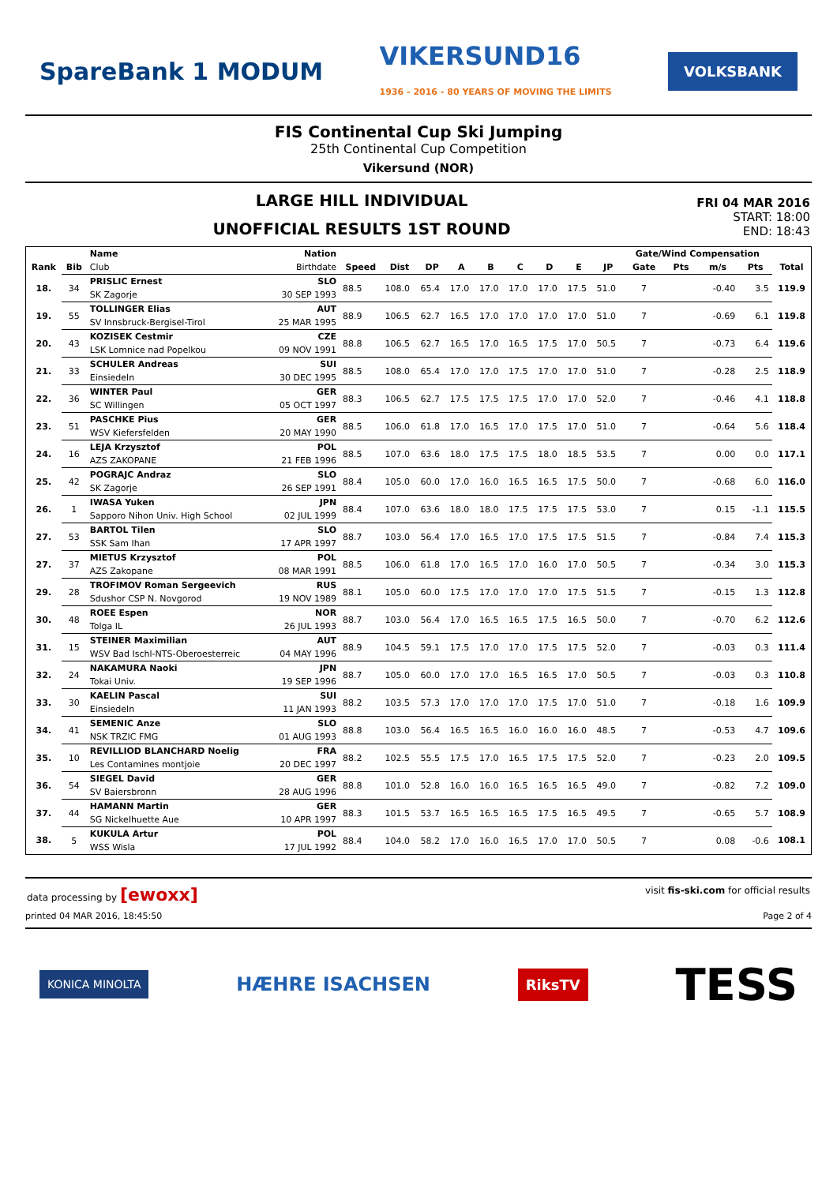SpareBank 1 MODUM VIKERSUND16
1936 - 2016 - 80 YEARS OF MOVING THE LIMITS VOLKSBANK
FIS Continental Cup Ski Jumping
25th Continental Cup Competition
Vikersund (NOR)
LARGE HILL INDIVIDUAL
UNOFFICIAL RESULTS 1ST ROUND
FRI 04 MAR 2016
START: 18:00
END: 18:43
| | | Name | Nation | | | | | | | | | | Gate/Wind Compensation | | | | |
| --- | --- | --- | --- | --- | --- | --- | --- | --- | --- | --- | --- | --- | --- | --- | --- | --- | --- |
| Rank | Bib | Club | Birthdate | Speed | Dist | DP | A | B | C | D | E | JP | Gate | Pts | m/s | Pts | Total |
| 18. | 34 | PRISLIC Ernest | SLO | 88.5 | 108.0 | 65.4 | 17.0 | 17.0 | 17.0 | 17.0 | 17.5 | 51.0 | 7 | | -0.40 | 3.5 | 119.9 |
| | | SK Zagorje | 30 SEP 1993 | | | | | | | | | | | | | | |
| 19. | 55 | TOLLINGER Elias | AUT | 88.9 | 106.5 | 62.7 | 16.5 | 17.0 | 17.0 | 17.0 | 17.0 | 51.0 | 7 | | -0.69 | 6.1 | 119.8 |
| | | SV Innsbruck-Bergisel-Tirol | 25 MAR 1995 | | | | | | | | | | | | | | |
| 20. | 43 | KOZISEK Cestmir | CZE | 88.8 | 106.5 | 62.7 | 16.5 | 17.0 | 16.5 | 17.5 | 17.0 | 50.5 | 7 | | -0.73 | 6.4 | 119.6 |
| | | LSK Lomnice nad Popelkou | 09 NOV 1991 | | | | | | | | | | | | | | |
| 21. | 33 | SCHULER Andreas | SUI | 88.5 | 108.0 | 65.4 | 17.0 | 17.0 | 17.5 | 17.0 | 17.0 | 51.0 | 7 | | -0.28 | 2.5 | 118.9 |
| | | Einsiedeln | 30 DEC 1995 | | | | | | | | | | | | | | |
| 22. | 36 | WINTER Paul | GER | 88.3 | 106.5 | 62.7 | 17.5 | 17.5 | 17.5 | 17.0 | 17.0 | 52.0 | 7 | | -0.46 | 4.1 | 118.8 |
| | | SC Willingen | 05 OCT 1997 | | | | | | | | | | | | | | |
| 23. | 51 | PASCHKE Pius | GER | 88.5 | 106.0 | 61.8 | 17.0 | 16.5 | 17.0 | 17.5 | 17.0 | 51.0 | 7 | | -0.64 | 5.6 | 118.4 |
| | | WSV Kiefersfelden | 20 MAY 1990 | | | | | | | | | | | | | | |
| 24. | 16 | LEJA Krzysztof | POL | 88.5 | 107.0 | 63.6 | 18.0 | 17.5 | 17.5 | 18.0 | 18.5 | 53.5 | 7 | | 0.00 | 0.0 | 117.1 |
| | | AZS ZAKOPANE | 21 FEB 1996 | | | | | | | | | | | | | | |
| 25. | 42 | POGRAJC Andraz | SLO | 88.4 | 105.0 | 60.0 | 17.0 | 16.0 | 16.5 | 16.5 | 17.5 | 50.0 | 7 | | -0.68 | 6.0 | 116.0 |
| | | SK Zagorje | 26 SEP 1991 | | | | | | | | | | | | | | |
| 26. | 1 | IWASA Yuken | JPN | 88.4 | 107.0 | 63.6 | 18.0 | 18.0 | 17.5 | 17.5 | 17.5 | 53.0 | 7 | | 0.15 | -1.1 | 115.5 |
| | | Sapporo Nihon Univ. High School | 02 JUL 1999 | | | | | | | | | | | | | | |
| 27. | 53 | BARTOL Tilen | SLO | 88.7 | 103.0 | 56.4 | 17.0 | 16.5 | 17.0 | 17.5 | 17.5 | 51.5 | 7 | | -0.84 | 7.4 | 115.3 |
| | | SSK Sam Ihan | 17 APR 1997 | | | | | | | | | | | | | | |
| 27. | 37 | MIETUS Krzysztof | POL | 88.5 | 106.0 | 61.8 | 17.0 | 16.5 | 17.0 | 16.0 | 17.0 | 50.5 | 7 | | -0.34 | 3.0 | 115.3 |
| | | AZS Zakopane | 08 MAR 1991 | | | | | | | | | | | | | | |
| 29. | 28 | TROFIMOV Roman Sergeevich | RUS | 88.1 | 105.0 | 60.0 | 17.5 | 17.0 | 17.0 | 17.0 | 17.5 | 51.5 | 7 | | -0.15 | 1.3 | 112.8 |
| | | Sdushor CSP N. Novgorod | 19 NOV 1989 | | | | | | | | | | | | | | |
| 30. | 48 | ROEE Espen | NOR | 88.7 | 103.0 | 56.4 | 17.0 | 16.5 | 16.5 | 17.5 | 16.5 | 50.0 | 7 | | -0.70 | 6.2 | 112.6 |
| | | Tolga IL | 26 JUL 1993 | | | | | | | | | | | | | | |
| 31. | 15 | STEINER Maximilian | AUT | 88.9 | 104.5 | 59.1 | 17.5 | 17.0 | 17.0 | 17.5 | 17.5 | 52.0 | 7 | | -0.03 | 0.3 | 111.4 |
| | | WSV Bad Ischl-NTS-Oberoesterreic | 04 MAY 1996 | | | | | | | | | | | | | | |
| 32. | 24 | NAKAMURA Naoki | JPN | 88.7 | 105.0 | 60.0 | 17.0 | 17.0 | 16.5 | 16.5 | 17.0 | 50.5 | 7 | | -0.03 | 0.3 | 110.8 |
| | | Tokai Univ. | 19 SEP 1996 | | | | | | | | | | | | | | |
| 33. | 30 | KAELIN Pascal | SUI | 88.2 | 103.5 | 57.3 | 17.0 | 17.0 | 17.0 | 17.5 | 17.0 | 51.0 | 7 | | -0.18 | 1.6 | 109.9 |
| | | Einsiedeln | 11 JAN 1993 | | | | | | | | | | | | | | |
| 34. | 41 | SEMENIC Anze | SLO | 88.8 | 103.0 | 56.4 | 16.5 | 16.5 | 16.0 | 16.0 | 16.0 | 48.5 | 7 | | -0.53 | 4.7 | 109.6 |
| | | NSK TRZIC FMG | 01 AUG 1993 | | | | | | | | | | | | | | |
| 35. | 10 | REVILLIOD BLANCHARD Noelig | FRA | 88.2 | 102.5 | 55.5 | 17.5 | 17.0 | 16.5 | 17.5 | 17.5 | 52.0 | 7 | | -0.23 | 2.0 | 109.5 |
| | | Les Contamines montjoie | 20 DEC 1997 | | | | | | | | | | | | | | |
| 36. | 54 | SIEGEL David | GER | 88.8 | 101.0 | 52.8 | 16.0 | 16.0 | 16.5 | 16.5 | 16.5 | 49.0 | 7 | | -0.82 | 7.2 | 109.0 |
| | | SV Baiersbronn | 28 AUG 1996 | | | | | | | | | | | | | | |
| 37. | 44 | HAMANN Martin | GER | 88.3 | 101.5 | 53.7 | 16.5 | 16.5 | 16.5 | 17.5 | 16.5 | 49.5 | 7 | | -0.65 | 5.7 | 108.9 |
| | | SG Nickelhuette Aue | 10 APR 1997 | | | | | | | | | | | | | | |
| 38. | 5 | KUKULA Artur | POL | 88.4 | 104.0 | 58.2 | 17.0 | 16.0 | 16.5 | 17.0 | 17.0 | 50.5 | 7 | | 0.08 | -0.6 | 108.1 |
| | | WSS Wisla | 17 JUL 1992 | | | | | | | | | | | | | | |
data processing by [ewoxx] visit fis-ski.com for official results
printed 04 MAR 2016, 18:45:50 Page 2 of 4
KONICA MINOLTA HÆHRE ISACHSEN RiksTV TESS